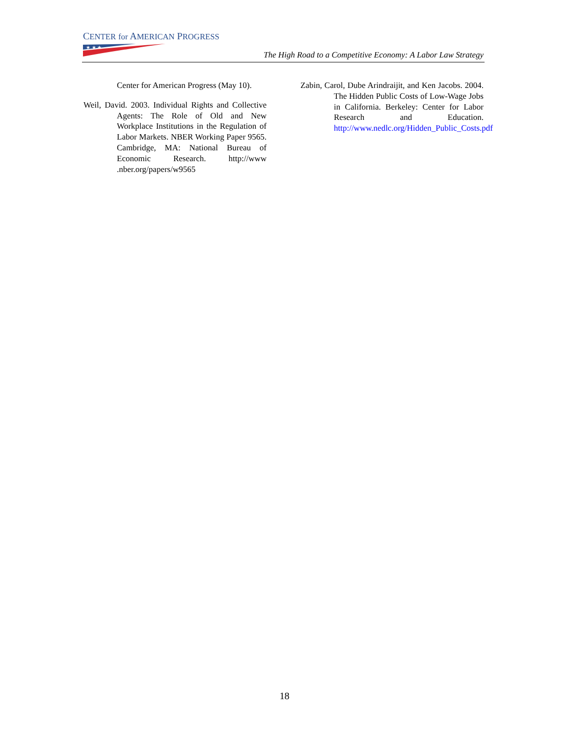CENTER for AMERICAN PROGRESS
★ ★ ★
The High Road to a Competitive Economy: A Labor Law Strategy
Center for American Progress (May 10).
Weil, David. 2003. Individual Rights and Collective Agents: The Role of Old and New Workplace Institutions in the Regulation of Labor Markets. NBER Working Paper 9565. Cambridge, MA: National Bureau of Economic Research. http://www .nber.org/papers/w9565
Zabin, Carol, Dube Arindraijit, and Ken Jacobs. 2004. The Hidden Public Costs of Low-Wage Jobs in California. Berkeley: Center for Labor Research and Education. http://www.nedlc.org/Hidden_Public_Costs.pdf
18